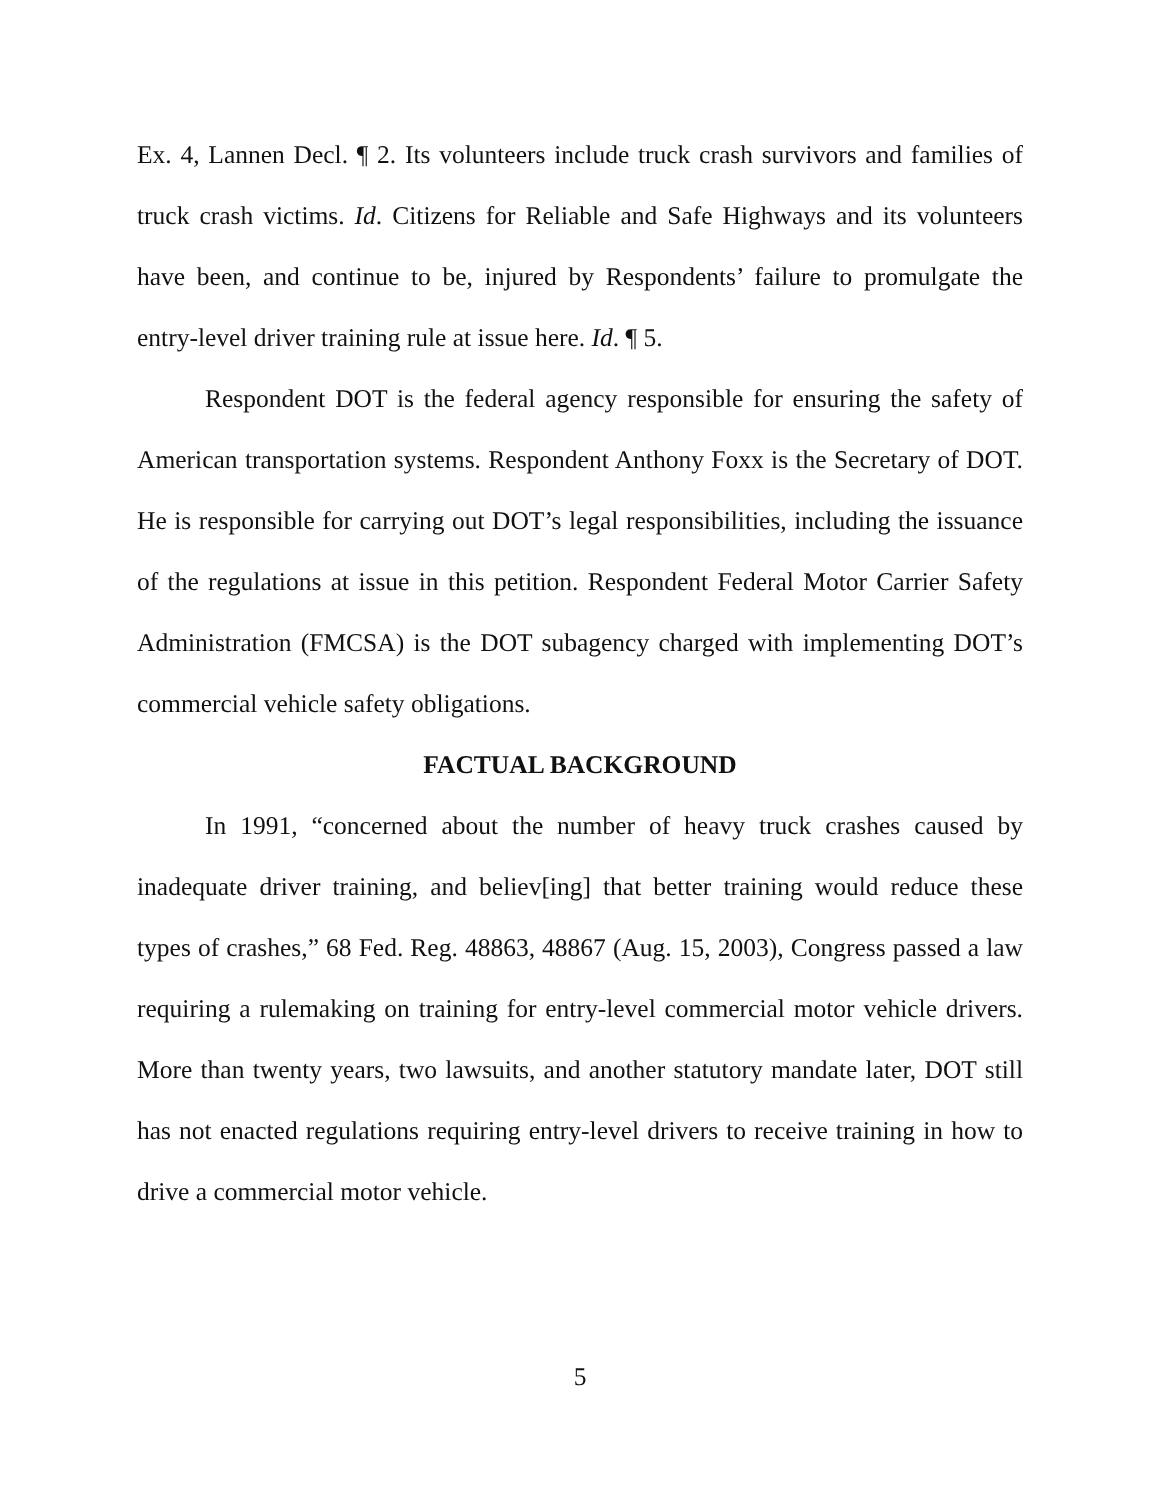Ex. 4, Lannen Decl. ¶ 2. Its volunteers include truck crash survivors and families of truck crash victims. Id. Citizens for Reliable and Safe Highways and its volunteers have been, and continue to be, injured by Respondents’ failure to promulgate the entry-level driver training rule at issue here. Id. ¶ 5.
Respondent DOT is the federal agency responsible for ensuring the safety of American transportation systems. Respondent Anthony Foxx is the Secretary of DOT. He is responsible for carrying out DOT’s legal responsibilities, including the issuance of the regulations at issue in this petition. Respondent Federal Motor Carrier Safety Administration (FMCSA) is the DOT subagency charged with implementing DOT’s commercial vehicle safety obligations.
FACTUAL BACKGROUND
In 1991, “concerned about the number of heavy truck crashes caused by inadequate driver training, and believ[ing] that better training would reduce these types of crashes,” 68 Fed. Reg. 48863, 48867 (Aug. 15, 2003), Congress passed a law requiring a rulemaking on training for entry-level commercial motor vehicle drivers. More than twenty years, two lawsuits, and another statutory mandate later, DOT still has not enacted regulations requiring entry-level drivers to receive training in how to drive a commercial motor vehicle.
5